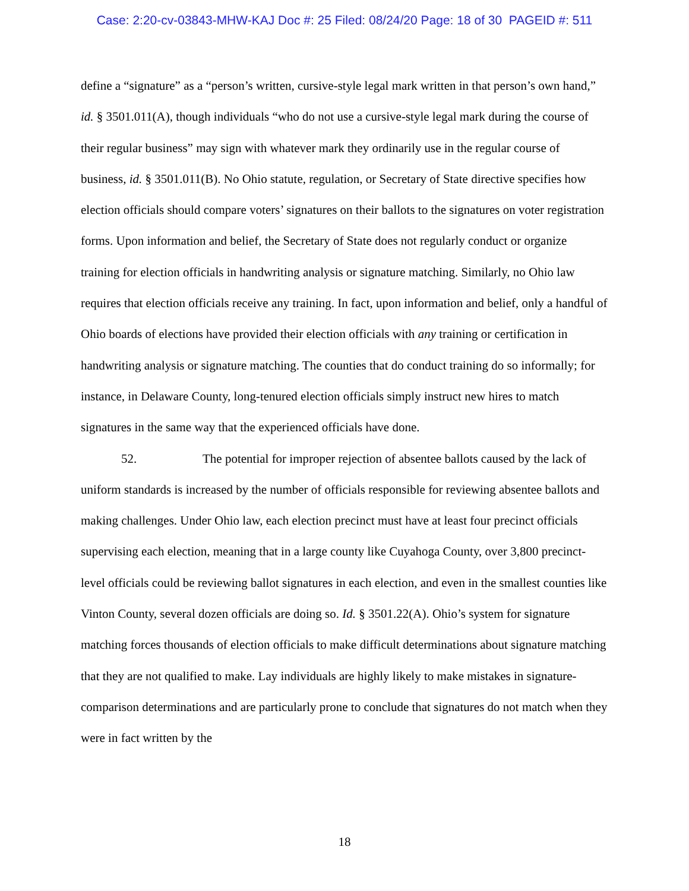Case: 2:20-cv-03843-MHW-KAJ Doc #: 25 Filed: 08/24/20 Page: 18 of 30 PAGEID #: 511
define a “signature” as a “person’s written, cursive-style legal mark written in that person’s own hand,” id. § 3501.011(A), though individuals “who do not use a cursive-style legal mark during the course of their regular business” may sign with whatever mark they ordinarily use in the regular course of business, id. § 3501.011(B). No Ohio statute, regulation, or Secretary of State directive specifies how election officials should compare voters’ signatures on their ballots to the signatures on voter registration forms. Upon information and belief, the Secretary of State does not regularly conduct or organize training for election officials in handwriting analysis or signature matching. Similarly, no Ohio law requires that election officials receive any training. In fact, upon information and belief, only a handful of Ohio boards of elections have provided their election officials with any training or certification in handwriting analysis or signature matching. The counties that do conduct training do so informally; for instance, in Delaware County, long-tenured election officials simply instruct new hires to match signatures in the same way that the experienced officials have done.
52. The potential for improper rejection of absentee ballots caused by the lack of uniform standards is increased by the number of officials responsible for reviewing absentee ballots and making challenges. Under Ohio law, each election precinct must have at least four precinct officials supervising each election, meaning that in a large county like Cuyahoga County, over 3,800 precinct-level officials could be reviewing ballot signatures in each election, and even in the smallest counties like Vinton County, several dozen officials are doing so. Id. § 3501.22(A). Ohio’s system for signature matching forces thousands of election officials to make difficult determinations about signature matching that they are not qualified to make. Lay individuals are highly likely to make mistakes in signature-comparison determinations and are particularly prone to conclude that signatures do not match when they were in fact written by the
18